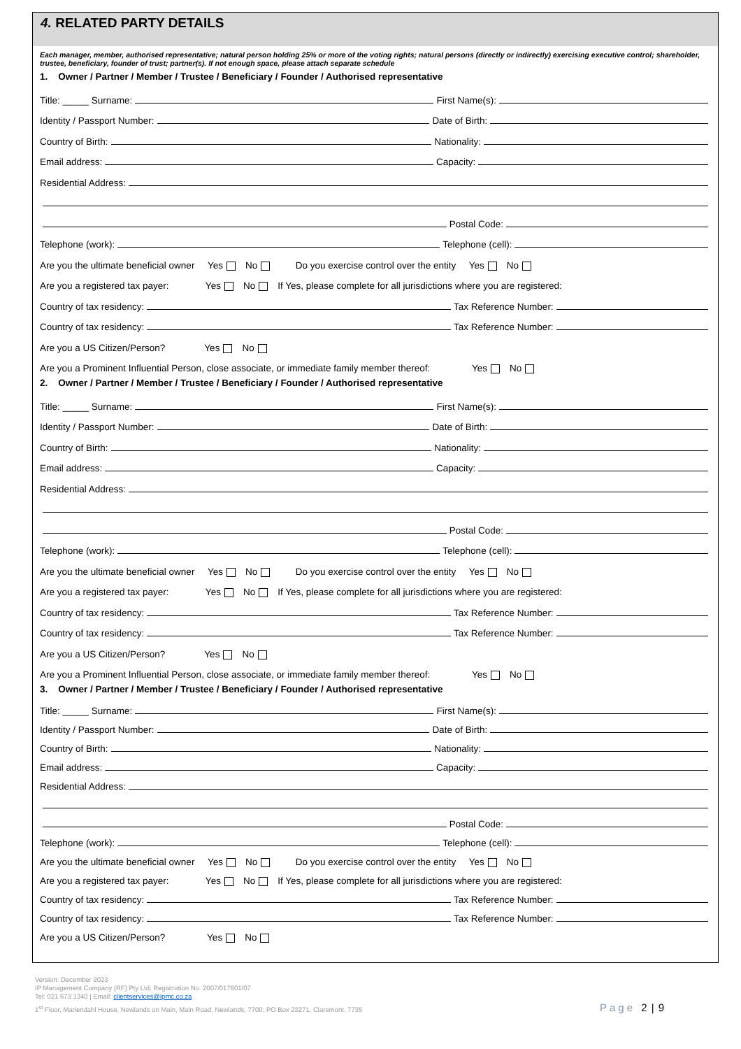4. RELATED PARTY DETAILS
Each manager, member, authorised representative; natural person holding 25% or more of the voting rights; natural persons (directly or indirectly) exercising executive control; shareholder, trustee, beneficiary, founder of trust; partner(s). If not enough space, please attach separate schedule
1. Owner / Partner / Member / Trustee / Beneficiary / Founder / Authorised representative
Title: _____ Surname: First Name(s):
Identity / Passport Number: Date of Birth:
Country of Birth: Nationality:
Email address: Capacity:
Residential Address:
Postal Code:
Telephone (work): Telephone (cell):
Are you the ultimate beneficial owner Yes No Do you exercise control over the entity Yes No
Are you a registered tax payer: Yes No If Yes, please complete for all jurisdictions where you are registered:
Country of tax residency: Tax Reference Number:
Country of tax residency: Tax Reference Number:
Are you a US Citizen/Person? Yes No
Are you a Prominent Influential Person, close associate, or immediate family member thereof: Yes No
2. Owner / Partner / Member / Trustee / Beneficiary / Founder / Authorised representative
Title: _____ Surname: First Name(s):
Identity / Passport Number: Date of Birth:
Country of Birth: Nationality:
Email address: Capacity:
Residential Address:
Postal Code:
Telephone (work): Telephone (cell):
Are you the ultimate beneficial owner Yes No Do you exercise control over the entity Yes No
Are you a registered tax payer: Yes No If Yes, please complete for all jurisdictions where you are registered:
Country of tax residency: Tax Reference Number:
Country of tax residency: Tax Reference Number:
Are you a US Citizen/Person? Yes No
Are you a Prominent Influential Person, close associate, or immediate family member thereof: Yes No
3. Owner / Partner / Member / Trustee / Beneficiary / Founder / Authorised representative
Title: _____ Surname: First Name(s):
Identity / Passport Number: Date of Birth:
Country of Birth: Nationality:
Email address: Capacity:
Residential Address:
Postal Code:
Telephone (work): Telephone (cell):
Are you the ultimate beneficial owner Yes No Do you exercise control over the entity Yes No
Are you a registered tax payer: Yes No If Yes, please complete for all jurisdictions where you are registered:
Country of tax residency: Tax Reference Number:
Country of tax residency: Tax Reference Number:
Are you a US Citizen/Person? Yes No
Version: December 2023
IP Management Company (RF) Pty Ltd; Registration No. 2007/017601/07
Tel: 021 673 1340 | Email: clientservices@ipmc.co.za
1<sup>st</sup> Floor, Mariendahl House, Newlands on Main, Main Road, Newlands, 7700; PO Box 23271, Claremont, 7735
Page 2 | 9